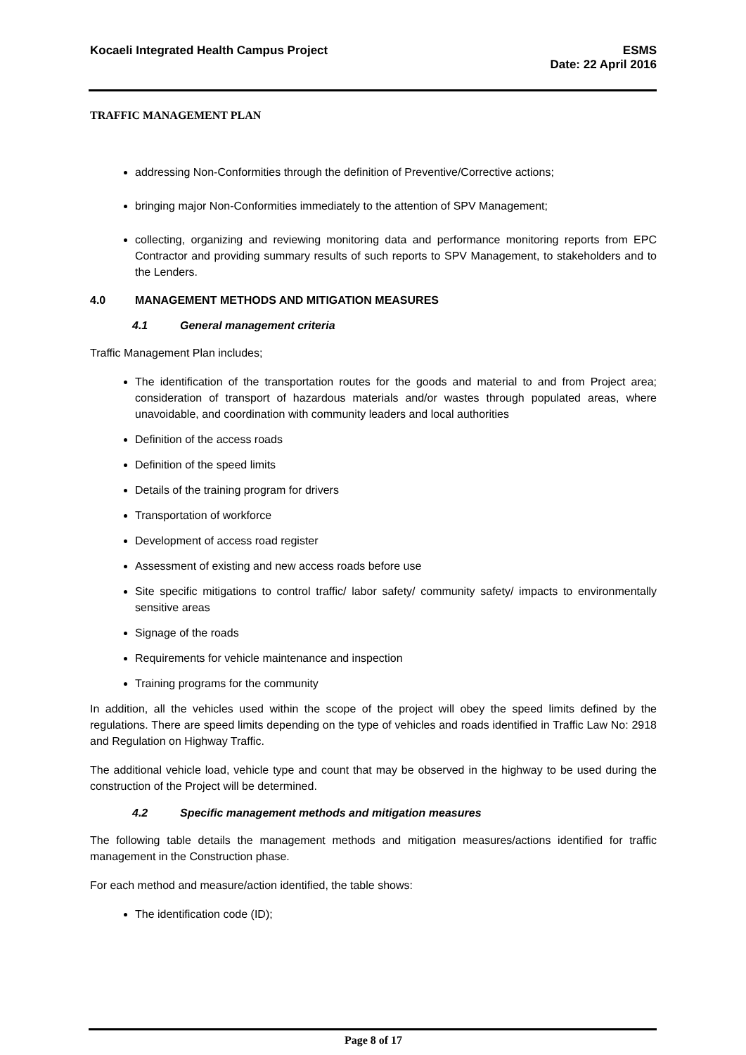Kocaeli Integrated Health Campus Project
ESMS
Date: 22 April 2016
TRAFFIC MANAGEMENT PLAN
addressing Non-Conformities through the definition of Preventive/Corrective actions;
bringing major Non-Conformities immediately to the attention of SPV Management;
collecting, organizing and reviewing monitoring data and performance monitoring reports from EPC Contractor and providing summary results of such reports to SPV Management, to stakeholders and to the Lenders.
4.0 MANAGEMENT METHODS AND MITIGATION MEASURES
4.1 General management criteria
Traffic Management Plan includes;
The identification of the transportation routes for the goods and material to and from Project area; consideration of transport of hazardous materials and/or wastes through populated areas, where unavoidable, and coordination with community leaders and local authorities
Definition of the access roads
Definition of the speed limits
Details of the training program for drivers
Transportation of workforce
Development of access road register
Assessment of existing and new access roads before use
Site specific mitigations to control traffic/ labor safety/ community safety/ impacts to environmentally sensitive areas
Signage of the roads
Requirements for vehicle maintenance and inspection
Training programs for the community
In addition, all the vehicles used within the scope of the project will obey the speed limits defined by the regulations. There are speed limits depending on the type of vehicles and roads identified in Traffic Law No: 2918 and Regulation on Highway Traffic.
The additional vehicle load, vehicle type and count that may be observed in the highway to be used during the construction of the Project will be determined.
4.2 Specific management methods and mitigation measures
The following table details the management methods and mitigation measures/actions identified for traffic management in the Construction phase.
For each method and measure/action identified, the table shows:
The identification code (ID);
Page 8 of 17